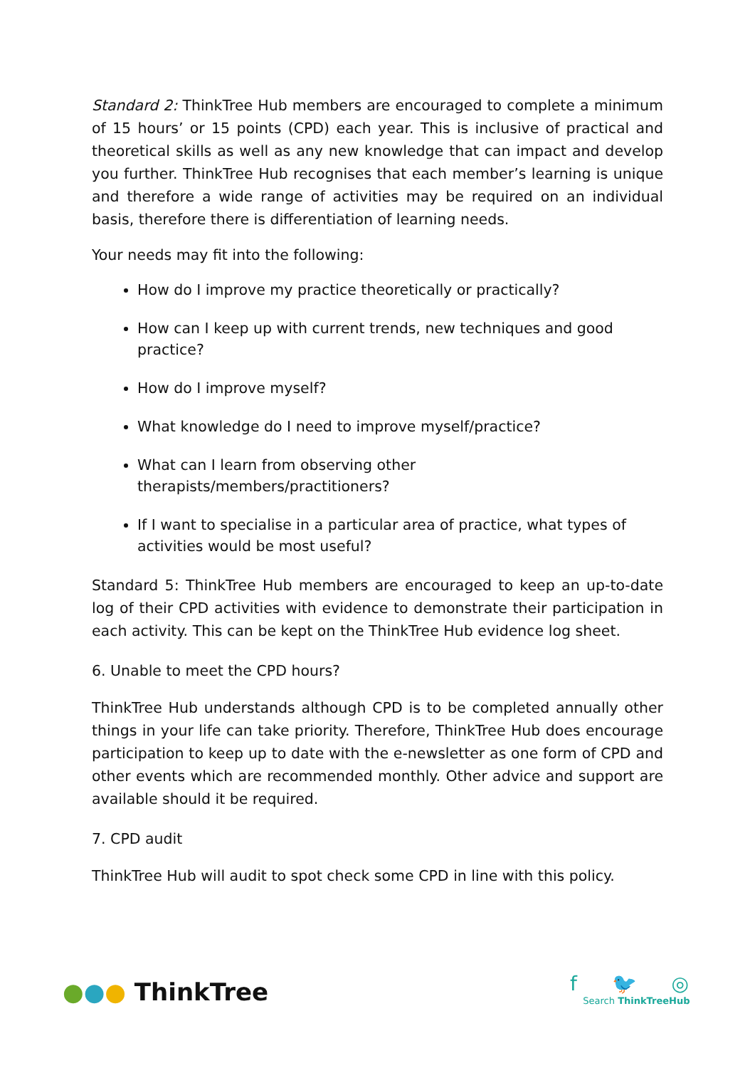Standard 2: ThinkTree Hub members are encouraged to complete a minimum of 15 hours’ or 15 points (CPD) each year. This is inclusive of practical and theoretical skills as well as any new knowledge that can impact and develop you further. ThinkTree Hub recognises that each member’s learning is unique and therefore a wide range of activities may be required on an individual basis, therefore there is differentiation of learning needs.
Your needs may fit into the following:
How do I improve my practice theoretically or practically?
How can I keep up with current trends, new techniques and good practice?
How do I improve myself?
What knowledge do I need to improve myself/practice?
What can I learn from observing other therapists/members/practitioners?
If I want to specialise in a particular area of practice, what types of activities would be most useful?
Standard 5: ThinkTree Hub members are encouraged to keep an up-to-date log of their CPD activities with evidence to demonstrate their participation in each activity. This can be kept on the ThinkTree Hub evidence log sheet.
6. Unable to meet the CPD hours?
ThinkTree Hub understands although CPD is to be completed annually other things in your life can take priority. Therefore, ThinkTree Hub does encourage participation to keep up to date with the e-newsletter as one form of CPD and other events which are recommended monthly. Other advice and support are available should it be required.
7. CPD audit
ThinkTree Hub will audit to spot check some CPD in line with this policy.
●●● ThinkTree
f 🐦 ◎
Search ThinkTreeHub